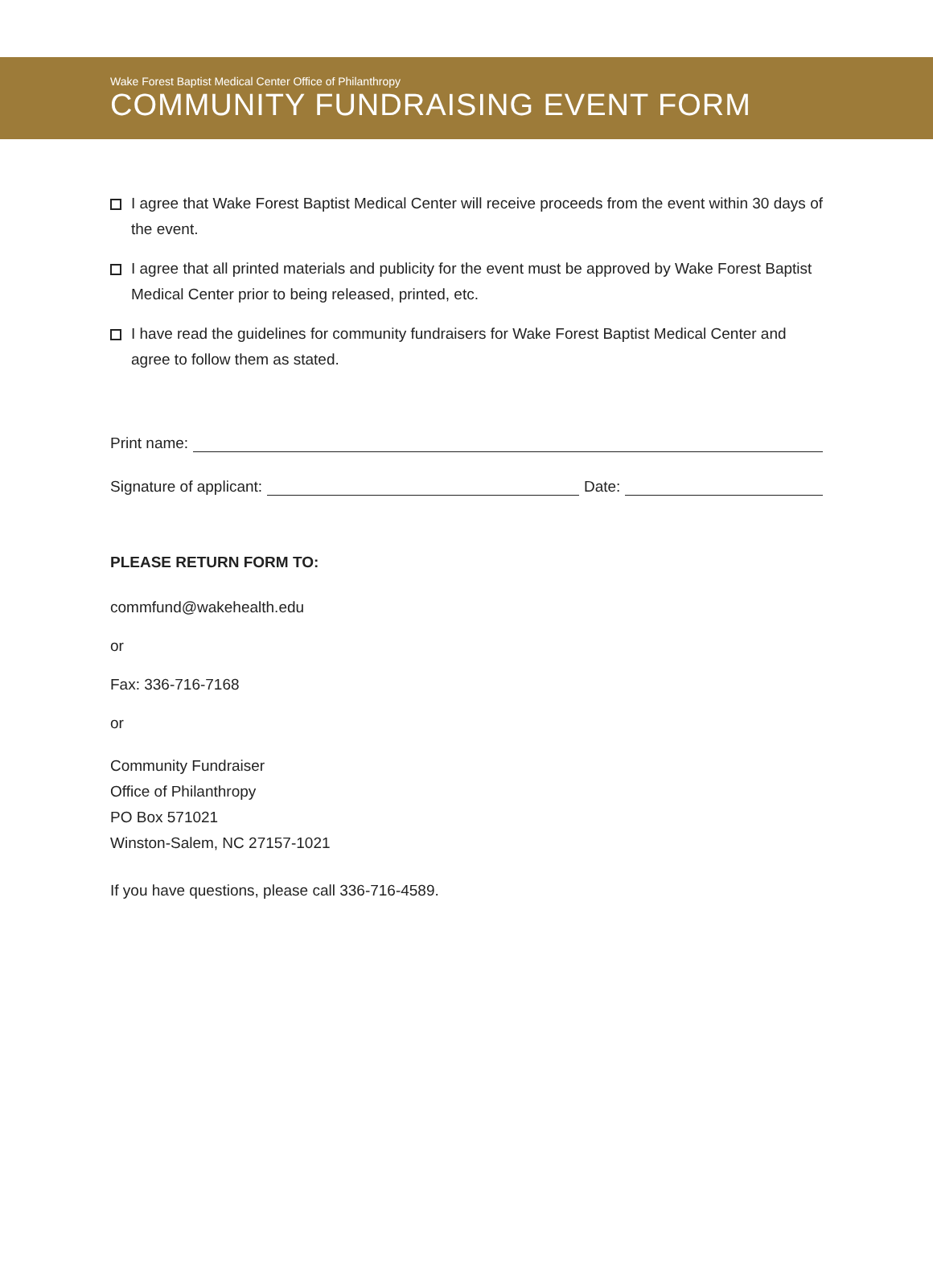Wake Forest Baptist Medical Center Office of Philanthropy
COMMUNITY FUNDRAISING EVENT FORM
I agree that Wake Forest Baptist Medical Center will receive proceeds from the event within 30 days of the event.
I agree that all printed materials and publicity for the event must be approved by Wake Forest Baptist Medical Center prior to being released, printed, etc.
I have read the guidelines for community fundraisers for Wake Forest Baptist Medical Center and agree to follow them as stated.
Print name:
Signature of applicant: Date:
PLEASE RETURN FORM TO:
commfund@wakehealth.edu
or
Fax: 336-716-7168
or
Community Fundraiser
Office of Philanthropy
PO Box 571021
Winston-Salem, NC 27157-1021
If you have questions, please call 336-716-4589.